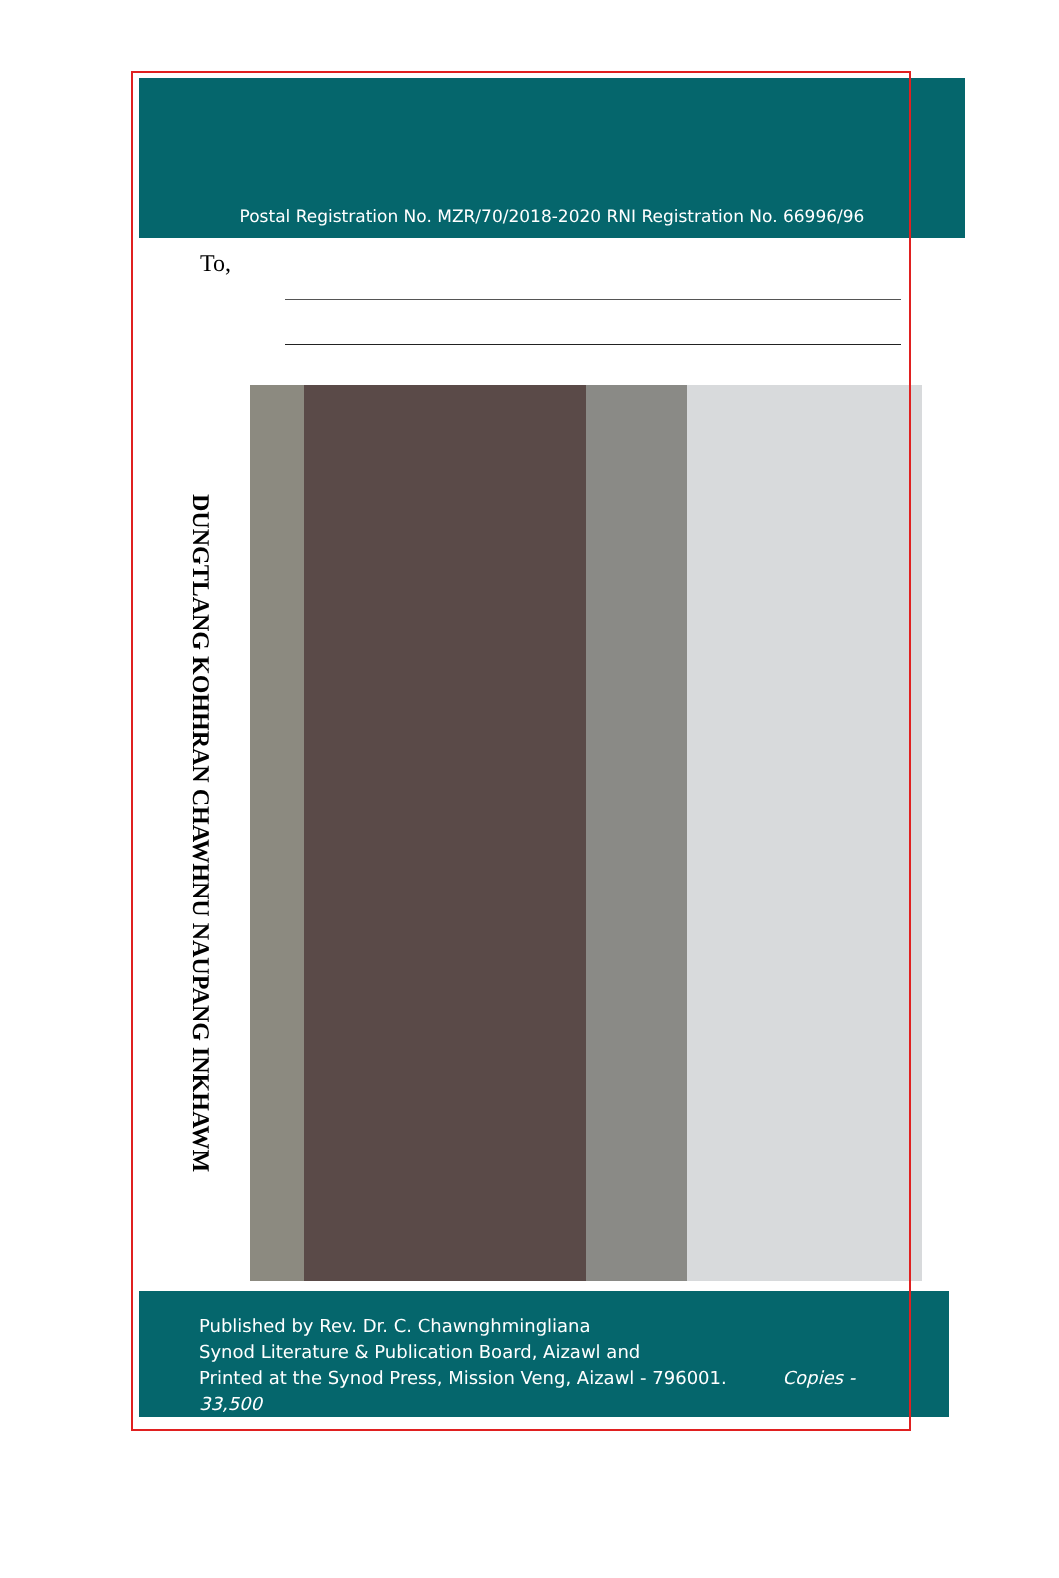Postal Registration No. MZR/70/2018-2020 RNI Registration No. 66996/96
To,
DUNGTLANG KOHHRAN CHAWHNU NAUPANG INKHAWM
Published by Rev. Dr. C. Chawnghmingliana
Synod Literature & Publication Board, Aizawl and
Printed at the Synod Press, Mission Veng, Aizawl - 796001. Copies - 33,500